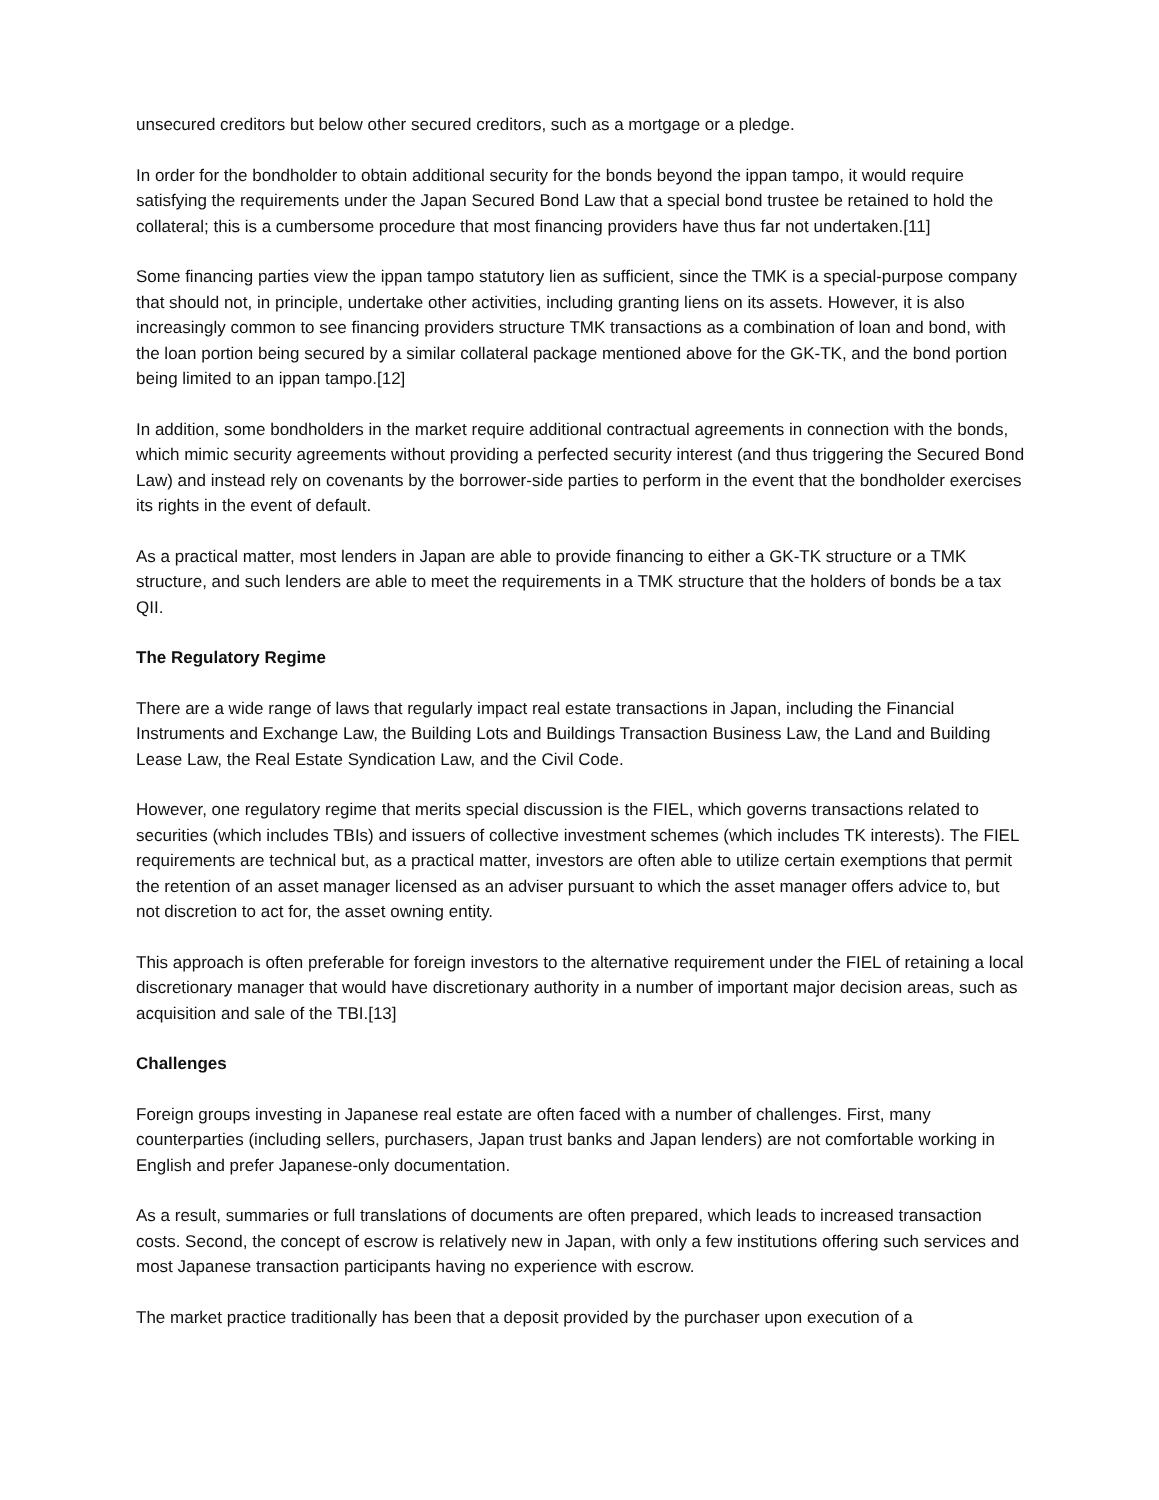unsecured creditors but below other secured creditors, such as a mortgage or a pledge.
In order for the bondholder to obtain additional security for the bonds beyond the ippan tampo, it would require satisfying the requirements under the Japan Secured Bond Law that a special bond trustee be retained to hold the collateral; this is a cumbersome procedure that most financing providers have thus far not undertaken.[11]
Some financing parties view the ippan tampo statutory lien as sufficient, since the TMK is a special-purpose company that should not, in principle, undertake other activities, including granting liens on its assets. However, it is also increasingly common to see financing providers structure TMK transactions as a combination of loan and bond, with the loan portion being secured by a similar collateral package mentioned above for the GK-TK, and the bond portion being limited to an ippan tampo.[12]
In addition, some bondholders in the market require additional contractual agreements in connection with the bonds, which mimic security agreements without providing a perfected security interest (and thus triggering the Secured Bond Law) and instead rely on covenants by the borrower-side parties to perform in the event that the bondholder exercises its rights in the event of default.
As a practical matter, most lenders in Japan are able to provide financing to either a GK-TK structure or a TMK structure, and such lenders are able to meet the requirements in a TMK structure that the holders of bonds be a tax QII.
The Regulatory Regime
There are a wide range of laws that regularly impact real estate transactions in Japan, including the Financial Instruments and Exchange Law, the Building Lots and Buildings Transaction Business Law, the Land and Building Lease Law, the Real Estate Syndication Law, and the Civil Code.
However, one regulatory regime that merits special discussion is the FIEL, which governs transactions related to securities (which includes TBIs) and issuers of collective investment schemes (which includes TK interests). The FIEL requirements are technical but, as a practical matter, investors are often able to utilize certain exemptions that permit the retention of an asset manager licensed as an adviser pursuant to which the asset manager offers advice to, but not discretion to act for, the asset owning entity.
This approach is often preferable for foreign investors to the alternative requirement under the FIEL of retaining a local discretionary manager that would have discretionary authority in a number of important major decision areas, such as acquisition and sale of the TBI.[13]
Challenges
Foreign groups investing in Japanese real estate are often faced with a number of challenges. First, many counterparties (including sellers, purchasers, Japan trust banks and Japan lenders) are not comfortable working in English and prefer Japanese-only documentation.
As a result, summaries or full translations of documents are often prepared, which leads to increased transaction costs. Second, the concept of escrow is relatively new in Japan, with only a few institutions offering such services and most Japanese transaction participants having no experience with escrow.
The market practice traditionally has been that a deposit provided by the purchaser upon execution of a